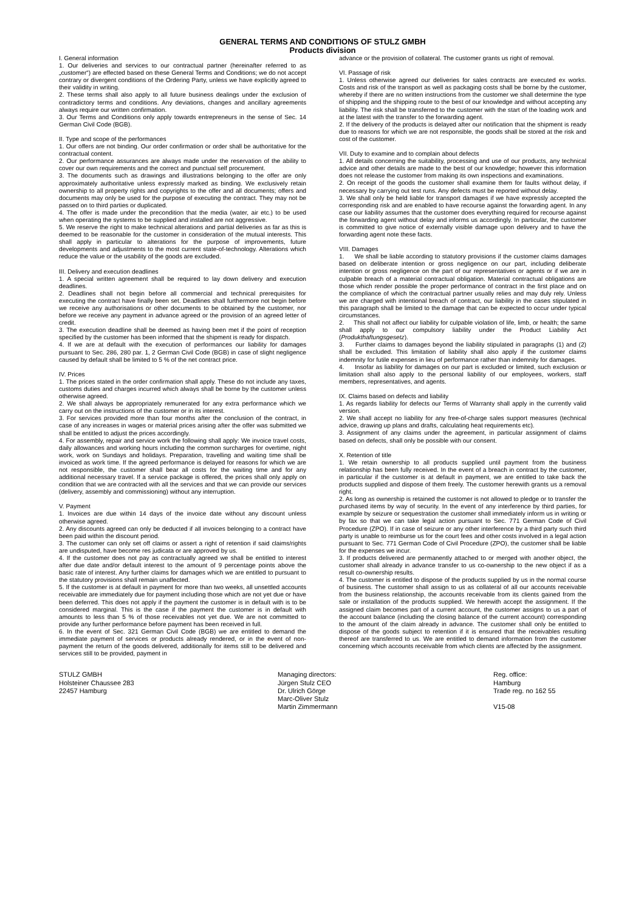GENERAL TERMS AND CONDITIONS OF STULZ GMBH
Products division
I. General information
1. Our deliveries and services to our contractual partner (hereinafter referred to as „customer“) are effected based on these General Terms and Conditions; we do not accept contrary or divergent conditions of the Ordering Party, unless we have explicitly agreed to their validity in writing.
2. These terms shall also apply to all future business dealings under the exclusion of contradictory terms and conditions. Any deviations, changes and ancillary agreements always require our written confirmation.
3. Our Terms and Conditions only apply towards entrepreneurs in the sense of Sec. 14 German Civil Code (BGB).
II. Type and scope of the performances
1. Our offers are not binding. Our order confirmation or order shall be authoritative for the contractual content.
2. Our performance assurances are always made under the reservation of the ability to cover our own requirements and the correct and punctual self procurement.
3. The documents such as drawings and illustrations belonging to the offer are only approximately authoritative unless expressly marked as binding. We exclusively retain ownership to all property rights and copyrights to the offer and all documents; offers and documents may only be used for the purpose of executing the contract. They may not be passed on to third parties or duplicated.
4. The offer is made under the precondition that the media (water, air etc.) to be used when operating the systems to be supplied and installed are not aggressive.
5. We reserve the right to make technical alterations and partial deliveries as far as this is deemed to be reasonable for the customer in consideration of the mutual interests. This shall apply in particular to alterations for the purpose of improvements, future developments and adjustments to the most current state-of-technology. Alterations which reduce the value or the usability of the goods are excluded.
III. Delivery and execution deadlines
1. A special written agreement shall be required to lay down delivery and execution deadlines.
2. Deadlines shall not begin before all commercial and technical prerequisites for executing the contract have finally been set. Deadlines shall furthermore not begin before we receive any authorisations or other documents to be obtained by the customer, nor before we receive any payment in advance agreed or the provision of an agreed letter of credit.
3. The execution deadline shall be deemed as having been met if the point of reception specified by the customer has been informed that the shipment is ready for dispatch.
4. If we are at default with the execution of performances our liability for damages pursuant to Sec. 286, 280 par. 1, 2 German Civil Code (BGB) in case of slight negligence caused by default shall be limited to 5 % of the net contract price.
IV. Prices
1. The prices stated in the order confirmation shall apply. These do not include any taxes, customs duties and charges incurred which always shall be borne by the customer unless otherwise agreed.
2. We shall always be appropriately remunerated for any extra performance which we carry out on the instructions of the customer or in its interest.
3. For services provided more than four months after the conclusion of the contract, in case of any increases in wages or material prices arising after the offer was submitted we shall be entitled to adjust the prices accordingly.
4. For assembly, repair and service work the following shall apply: We invoice travel costs, daily allowances and working hours including the common surcharges for overtime, night work, work on Sundays and holidays. Preparation, travelling and waiting time shall be invoiced as work time. If the agreed performance is delayed for reasons for which we are not responsible, the customer shall bear all costs for the waiting time and for any additional necessary travel. If a service package is offered, the prices shall only apply on condition that we are contracted with all the services and that we can provide our services (delivery, assembly and commissioning) without any interruption.
V. Payment
1. Invoices are due within 14 days of the invoice date without any discount unless otherwise agreed.
2. Any discounts agreed can only be deducted if all invoices belonging to a contract have been paid within the discount period.
3. The customer can only set off claims or assert a right of retention if said claims/rights are undisputed, have become res judicata or are approved by us.
4. If the customer does not pay as contractually agreed we shall be entitled to interest after due date and/or default interest to the amount of 9 percentage points above the basic rate of interest. Any further claims for damages which we are entitled to pursuant to the statutory provisions shall remain unaffected.
5. If the customer is at default in payment for more than two weeks, all unsettled accounts receivable are immediately due for payment including those which are not yet due or have been deferred. This does not apply if the payment the customer is in default with is to be considered marginal. This is the case if the payment the customer is in default with amounts to less than 5 % of those receivables not yet due. We are not committed to provide any further performance before payment has been received in full.
6. In the event of Sec. 321 German Civil Code (BGB) we are entitled to demand the immediate payment of services or products already rendered, or in the event of non-payment the return of the goods delivered, additionally for items still to be delivered and services still to be provided, payment in
advance or the provision of collateral. The customer grants us right of removal.
VI. Passage of risk
1. Unless otherwise agreed our deliveries for sales contracts are executed ex works. Costs and risk of the transport as well as packaging costs shall be borne by the customer, whereby if there are no written instructions from the customer we shall determine the type of shipping and the shipping route to the best of our knowledge and without accepting any liability. The risk shall be transferred to the customer with the start of the loading work and at the latest with the transfer to the forwarding agent.
2. If the delivery of the products is delayed after our notification that the shipment is ready due to reasons for which we are not responsible, the goods shall be stored at the risk and cost of the customer.
VII. Duty to examine and to complain about defects
1. All details concerning the suitability, processing and use of our products, any technical advice and other details are made to the best of our knowledge; however this information does not release the customer from making its own inspections and examinations.
2. On receipt of the goods the customer shall examine them for faults without delay, if necessary by carrying out test runs. Any defects must be reported without delay.
3. We shall only be held liable for transport damages if we have expressly accepted the corresponding risk and are enabled to have recourse against the forwarding agent. In any case our liability assumes that the customer does everything required for recourse against the forwarding agent without delay and informs us accordingly. In particular, the customer is committed to give notice of externally visible damage upon delivery and to have the forwarding agent note these facts.
VIII. Damages
1. We shall be liable according to statutory provisions if the customer claims damages based on deliberate intention or gross negligence on our part, including deliberate intention or gross negligence on the part of our representatives or agents or if we are in culpable breach of a material contractual obligation. Material contractual obligations are those which render possible the proper performance of contract in the first place and on the compliance of which the contractual partner usually relies and may duly rely. Unless we are charged with intentional breach of contract, our liability in the cases stipulated in this paragraph shall be limited to the damage that can be expected to occur under typical circumstances.
2. This shall not affect our liability for culpable violation of life, limb, or health; the same shall apply to our compulsory liability under the Product Liability Act (Produkthaftungsgesetz).
3. Further claims to damages beyond the liability stipulated in paragraphs (1) and (2) shall be excluded. This limitation of liability shall also apply if the customer claims indemnity for futile expenses in lieu of performance rather than indemnity for damages.
4. Insofar as liability for damages on our part is excluded or limited, such exclusion or limitation shall also apply to the personal liability of our employees, workers, staff members, representatives, and agents.
IX. Claims based on defects and liability
1. As regards liability for defects our Terms of Warranty shall apply in the currently valid version.
2. We shall accept no liability for any free-of-charge sales support measures (technical advice, drawing up plans and drafts, calculating heat requirements etc).
3. Assignment of any claims under the agreement, in particular assignment of claims based on defects, shall only be possible with our consent.
X. Retention of title
1. We retain ownership to all products supplied until payment from the business relationship has been fully received. In the event of a breach in contract by the customer, in particular if the customer is at default in payment, we are entitled to take back the products supplied and dispose of them freely. The customer herewith grants us a removal right.
2. As long as ownership is retained the customer is not allowed to pledge or to transfer the purchased items by way of security. In the event of any interference by third parties, for example by seizure or sequestration the customer shall immediately inform us in writing or by fax so that we can take legal action pursuant to Sec. 771 German Code of Civil Procedure (ZPO). If in case of seizure or any other interference by a third party such third party is unable to reimburse us for the court fees and other costs involved in a legal action pursuant to Sec. 771 German Code of Civil Procedure (ZPO), the customer shall be liable for the expenses we incur.
3. If products delivered are permanently attached to or merged with another object, the customer shall already in advance transfer to us co-ownership to the new object if as a result co-ownership results.
4. The customer is entitled to dispose of the products supplied by us in the normal course of business. The customer shall assign to us as collateral of all our accounts receivable from the business relationship, the accounts receivable from its clients gained from the sale or installation of the products supplied. We herewith accept the assignment. If the assigned claim becomes part of a current account, the customer assigns to us a part of the account balance (including the closing balance of the current account) corresponding to the amount of the claim already in advance. The customer shall only be entitled to dispose of the goods subject to retention if it is ensured that the receivables resulting thereof are transferred to us. We are entitled to demand information from the customer concerning which accounts receivable from which clients are affected by the assignment.
STULZ GMBH
Holsteiner Chaussee 283
22457 Hamburg
Managing directors:
Jürgen Stulz CEO
Dr. Ulrich Görge
Marc-Oliver Stulz
Martin Zimmermann
Reg. office:
Hamburg
Trade reg. no 162 55
V15-08